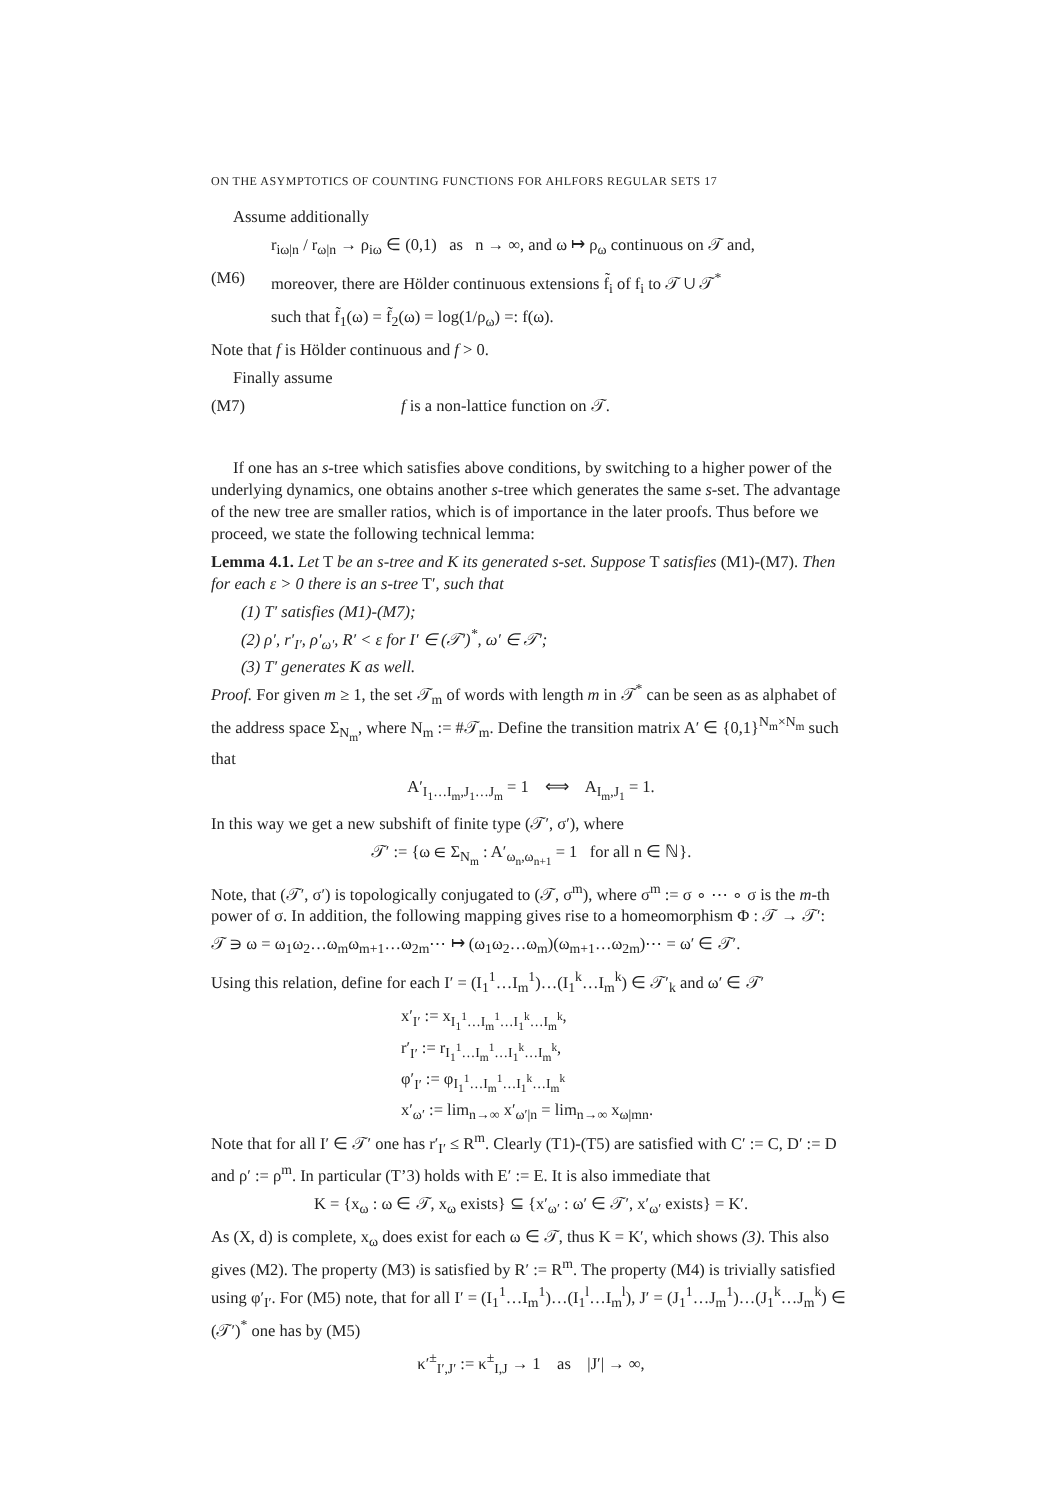ON THE ASYMPTOTICS OF COUNTING FUNCTIONS FOR AHLFORS REGULAR SETS 17
Assume additionally
r<sub>iω|n</sub> / r<sub>ω|n</sub> → ρ<sub>iω</sub> ∈ (0,1) as n → ∞, and ω ↦ ρ<sub>ω</sub> continuous on 𝒯 and,
(M6) moreover, there are Hölder continuous extensions f̃<sub>i</sub> of f<sub>i</sub> to 𝒯 ∪ 𝒯<sup>*</sup>
such that f̃<sub>1</sub>(ω) = f̃<sub>2</sub>(ω) = log(1/ρ<sub>ω</sub>) =: f(ω).
Note that f is Hölder continuous and f > 0.
Finally assume
(M7) f is a non-lattice function on 𝒯.
If one has an s-tree which satisfies above conditions, by switching to a higher power of the underlying dynamics, one obtains another s-tree which generates the same s-set. The advantage of the new tree are smaller ratios, which is of importance in the later proofs. Thus before we proceed, we state the following technical lemma:
Lemma 4.1. Let T be an s-tree and K its generated s-set. Suppose T satisfies (M1)-(M7). Then for each ε > 0 there is an s-tree T′, such that
(1) T′ satisfies (M1)-(M7);
(2) ρ′, r′<sub>I′</sub>, ρ′<sub>ω′</sub>, R′ < ε for I′ ∈ (𝒯′)<sup>*</sup>, ω′ ∈ 𝒯′;
(3) T′ generates K as well.
Proof. For given m ≥ 1, the set 𝒯<sub>m</sub> of words with length m in 𝒯<sup>*</sup> can be seen as as alphabet of the address space Σ<sub>N<sub>m</sub></sub>, where N<sub>m</sub> := #𝒯<sub>m</sub>. Define the transition matrix A′ ∈ {0,1}<sup>N<sub>m</sub>×N<sub>m</sub></sup> such that
A′<sub>I<sub>1</sub>…I<sub>m</sub>,J<sub>1</sub>…J<sub>m</sub></sub> = 1 ⟺ A<sub>I<sub>m</sub>,J<sub>1</sub></sub> = 1.
In this way we get a new subshift of finite type (𝒯′, σ′), where
𝒯′ := {ω ∈ Σ<sub>N<sub>m</sub></sub> : A′<sub>ω<sub>n</sub>,ω<sub>n+1</sub></sub> = 1 for all n ∈ ℕ}.
Note, that (𝒯′, σ′) is topologically conjugated to (𝒯, σ<sup>m</sup>), where σ<sup>m</sup> := σ ∘ ⋯ ∘ σ is the m-th power of σ. In addition, the following mapping gives rise to a homeomorphism Φ : 𝒯 → 𝒯′:
𝒯 ∋ ω = ω<sub>1</sub>ω<sub>2</sub>…ω<sub>m</sub>ω<sub>m+1</sub>…ω<sub>2m</sub>⋯ ↦ (ω<sub>1</sub>ω<sub>2</sub>…ω<sub>m</sub>)(ω<sub>m+1</sub>…ω<sub>2m</sub>)⋯ = ω′ ∈ 𝒯′.
Using this relation, define for each I′ = (I<sub>1</sub><sup>1</sup>…I<sub>m</sub><sup>1</sup>)…(I<sub>1</sub><sup>k</sup>…I<sub>m</sub><sup>k</sup>) ∈ 𝒯′<sub>k</sub> and ω′ ∈ 𝒯′
x′<sub>I′</sub> := x<sub>I<sub>1</sub><sup>1</sup>…I<sub>m</sub><sup>1</sup>…I<sub>1</sub><sup>k</sup>…I<sub>m</sub><sup>k</sup></sub>,
r′<sub>I′</sub> := r<sub>I<sub>1</sub><sup>1</sup>…I<sub>m</sub><sup>1</sup>…I<sub>1</sub><sup>k</sup>…I<sub>m</sub><sup>k</sup></sub>,
φ′<sub>I′</sub> := φ<sub>I<sub>1</sub><sup>1</sup>…I<sub>m</sub><sup>1</sup>…I<sub>1</sub><sup>k</sup>…I<sub>m</sub><sup>k</sup></sub>
x′<sub>ω′</sub> := lim<sub>n→∞</sub> x′<sub>ω′|n</sub> = lim<sub>n→∞</sub> x<sub>ω|mn</sub>.
Note that for all I′ ∈ 𝒯′ one has r′<sub>I′</sub> ≤ R<sup>m</sup>. Clearly (T1)-(T5) are satisfied with C′ := C, D′ := D and ρ′ := ρ<sup>m</sup>. In particular (T’3) holds with E′ := E. It is also immediate that
K = {x<sub>ω</sub> : ω ∈ 𝒯, x<sub>ω</sub> exists} ⊆ {x′<sub>ω′</sub> : ω′ ∈ 𝒯′, x′<sub>ω′</sub> exists} = K′.
As (X, d) is complete, x<sub>ω</sub> does exist for each ω ∈ 𝒯, thus K = K′, which shows (3). This also gives (M2). The property (M3) is satisfied by R′ := R<sup>m</sup>. The property (M4) is trivially satisfied using φ′<sub>I′</sub>. For (M5) note, that for all I′ = (I<sub>1</sub><sup>1</sup>…I<sub>m</sub><sup>1</sup>)…(I<sub>1</sub><sup>l</sup>…I<sub>m</sub><sup>l</sup>), J′ = (J<sub>1</sub><sup>1</sup>…J<sub>m</sub><sup>1</sup>)…(J<sub>1</sub><sup>k</sup>…J<sub>m</sub><sup>k</sup>) ∈ (𝒯′)<sup>*</sup> one has by (M5)
κ′<sup>±</sup><sub>I′,J′</sub> := κ<sup>±</sup><sub>I,J</sub> → 1 as |J′| → ∞,